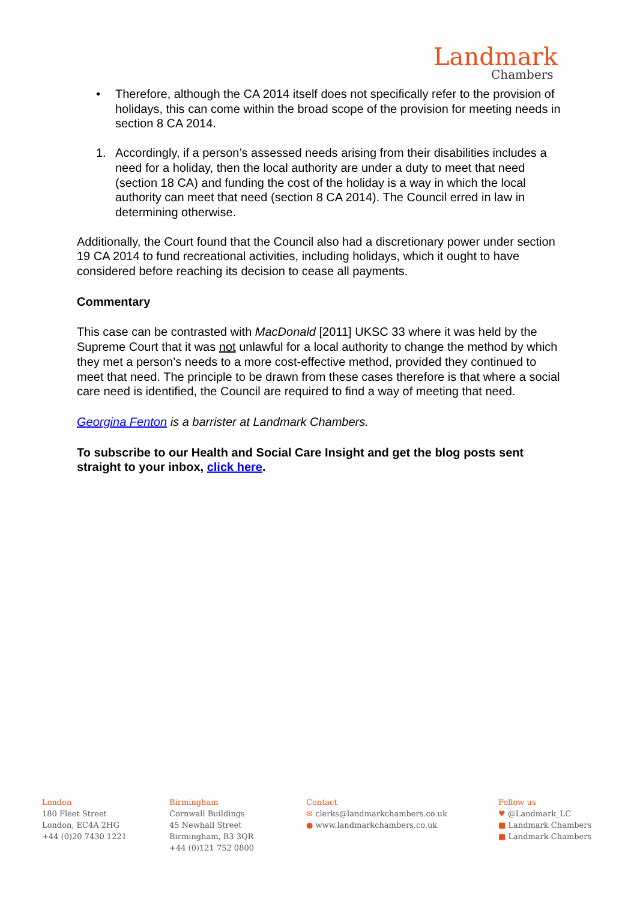Landmark
Chambers
• Therefore, although the CA 2014 itself does not specifically refer to the provision of holidays, this can come within the broad scope of the provision for meeting needs in section 8 CA 2014.
1. Accordingly, if a person’s assessed needs arising from their disabilities includes a need for a holiday, then the local authority are under a duty to meet that need (section 18 CA) and funding the cost of the holiday is a way in which the local authority can meet that need (section 8 CA 2014). The Council erred in law in determining otherwise.
Additionally, the Court found that the Council also had a discretionary power under section 19 CA 2014 to fund recreational activities, including holidays, which it ought to have considered before reaching its decision to cease all payments.
Commentary
This case can be contrasted with MacDonald [2011] UKSC 33 where it was held by the Supreme Court that it was not unlawful for a local authority to change the method by which they met a person’s needs to a more cost-effective method, provided they continued to meet that need. The principle to be drawn from these cases therefore is that where a social care need is identified, the Council are required to find a way of meeting that need.
Georgina Fenton is a barrister at Landmark Chambers.
To subscribe to our Health and Social Care Insight and get the blog posts sent straight to your inbox, click here.
London
180 Fleet Street
London, EC4A 2HG
+44 (0)20 7430 1221
Birmingham
Cornwall Buildings
45 Newhall Street
Birmingham, B3 3QR
+44 (0)121 752 0800
Contact
✉ clerks@landmarkchambers.co.uk
● www.landmarkchambers.co.uk
Follow us
♥ @Landmark_LC
■ Landmark Chambers
■ Landmark Chambers